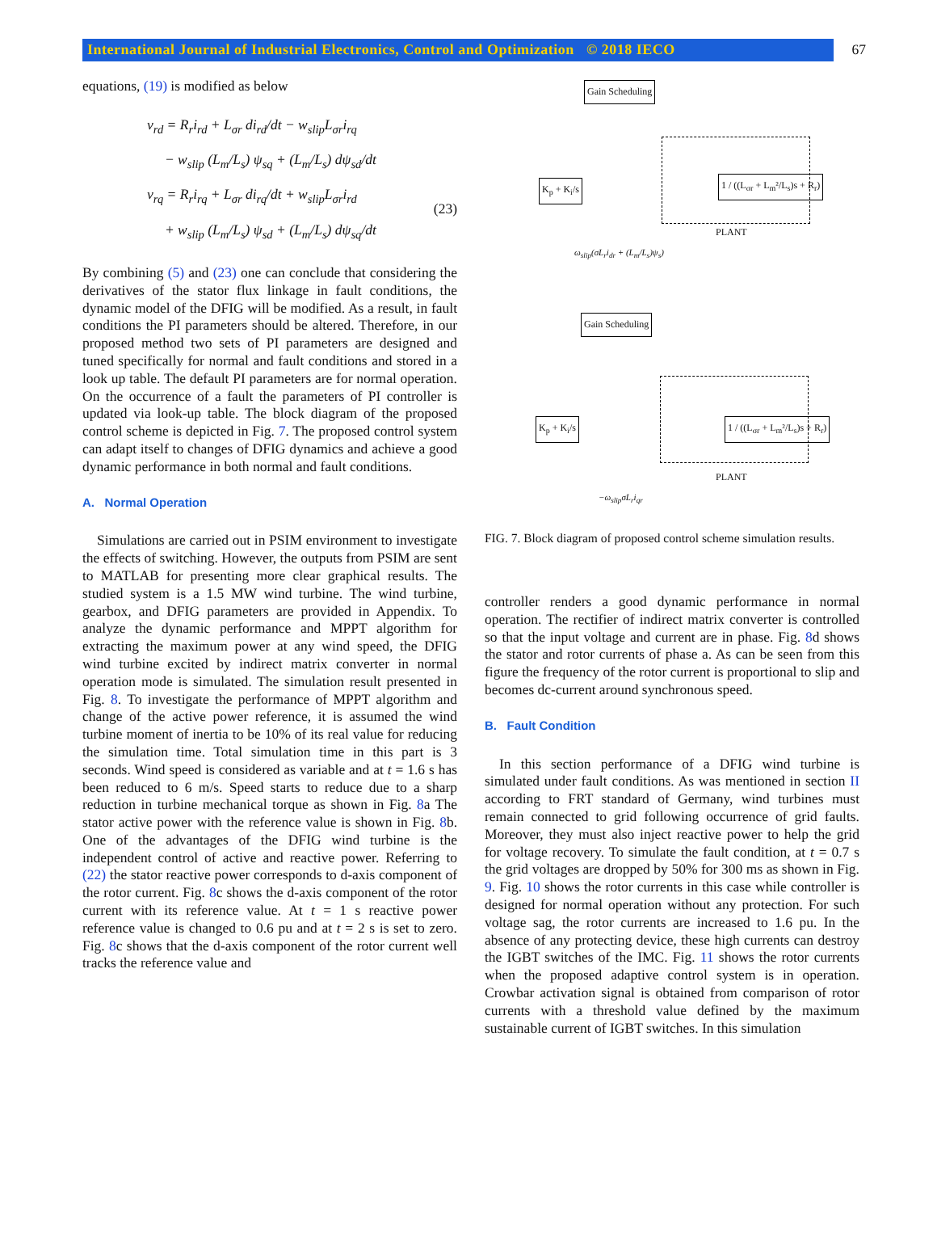International Journal of Industrial Electronics, Control and Optimization © 2018 IECO 67
equations, (19) is modified as below
v<sub>rd</sub> = R<sub>r</sub>i<sub>rd</sub> + L<sub>σr</sub> di<sub>rd</sub>/dt − w<sub>slip</sub>L<sub>σr</sub>i<sub>rq</sub>
− w<sub>slip</sub> (L<sub>m</sub>/L<sub>s</sub>) ψ<sub>sq</sub> + (L<sub>m</sub>/L<sub>s</sub>) dψ<sub>sd</sub>/dt
v<sub>rq</sub> = R<sub>r</sub>i<sub>rq</sub> + L<sub>σr</sub> di<sub>rq</sub>/dt + w<sub>slip</sub>L<sub>σr</sub>i<sub>rd</sub>
+ w<sub>slip</sub> (L<sub>m</sub>/L<sub>s</sub>) ψ<sub>sd</sub> + (L<sub>m</sub>/L<sub>s</sub>) dψ<sub>sq</sub>/dt
(23)
By combining (5) and (23) one can conclude that considering the derivatives of the stator flux linkage in fault conditions, the dynamic model of the DFIG will be modified. As a result, in fault conditions the PI parameters should be altered. Therefore, in our proposed method two sets of PI parameters are designed and tuned specifically for normal and fault conditions and stored in a look up table. The default PI parameters are for normal operation. On the occurrence of a fault the parameters of PI controller is updated via look-up table. The block diagram of the proposed control scheme is depicted in Fig. 7. The proposed control system can adapt itself to changes of DFIG dynamics and achieve a good dynamic performance in both normal and fault conditions.
A. Normal Operation
Simulations are carried out in PSIM environment to investigate the effects of switching. However, the outputs from PSIM are sent to MATLAB for presenting more clear graphical results. The studied system is a 1.5 MW wind turbine. The wind turbine, gearbox, and DFIG parameters are provided in Appendix. To analyze the dynamic performance and MPPT algorithm for extracting the maximum power at any wind speed, the DFIG wind turbine excited by indirect matrix converter in normal operation mode is simulated. The simulation result presented in Fig. 8. To investigate the performance of MPPT algorithm and change of the active power reference, it is assumed the wind turbine moment of inertia to be 10% of its real value for reducing the simulation time. Total simulation time in this part is 3 seconds. Wind speed is considered as variable and at t = 1.6 s has been reduced to 6 m/s. Speed starts to reduce due to a sharp reduction in turbine mechanical torque as shown in Fig. 8a The stator active power with the reference value is shown in Fig. 8b. One of the advantages of the DFIG wind turbine is the independent control of active and reactive power. Referring to (22) the stator reactive power corresponds to d-axis component of the rotor current. Fig. 8c shows the d-axis component of the rotor current with its reference value. At t = 1 s reactive power reference value is changed to 0.6 pu and at t = 2 s is set to zero. Fig. 8c shows that the d-axis component of the rotor current well tracks the reference value and
Gain Scheduling
K<sub>p</sub> + K<sub>i</sub>/s 1 / ((L<sub>σr</sub> + L<sub>m</sub>²/L<sub>s</sub>)s + R<sub>r</sub>)
PLANT
ω<sub>slip</sub>(σL<sub>r</sub>i<sub>dr</sub> + (L<sub>m</sub>/L<sub>s</sub>)ψ<sub>s</sub>)
Gain Scheduling
K<sub>p</sub> + K<sub>i</sub>/s 1 / ((L<sub>σr</sub> + L<sub>m</sub>²/L<sub>s</sub>)s + R<sub>r</sub>)
PLANT
−ω<sub>slip</sub>σL<sub>r</sub>i<sub>qr</sub>
FIG. 7. Block diagram of proposed control scheme simulation results.
controller renders a good dynamic performance in normal operation. The rectifier of indirect matrix converter is controlled so that the input voltage and current are in phase. Fig. 8d shows the stator and rotor currents of phase a. As can be seen from this figure the frequency of the rotor current is proportional to slip and becomes dc-current around synchronous speed.
B. Fault Condition
In this section performance of a DFIG wind turbine is simulated under fault conditions. As was mentioned in section II according to FRT standard of Germany, wind turbines must remain connected to grid following occurrence of grid faults. Moreover, they must also inject reactive power to help the grid for voltage recovery. To simulate the fault condition, at t = 0.7 s the grid voltages are dropped by 50% for 300 ms as shown in Fig. 9. Fig. 10 shows the rotor currents in this case while controller is designed for normal operation without any protection. For such voltage sag, the rotor currents are increased to 1.6 pu. In the absence of any protecting device, these high currents can destroy the IGBT switches of the IMC. Fig. 11 shows the rotor currents when the proposed adaptive control system is in operation. Crowbar activation signal is obtained from comparison of rotor currents with a threshold value defined by the maximum sustainable current of IGBT switches. In this simulation